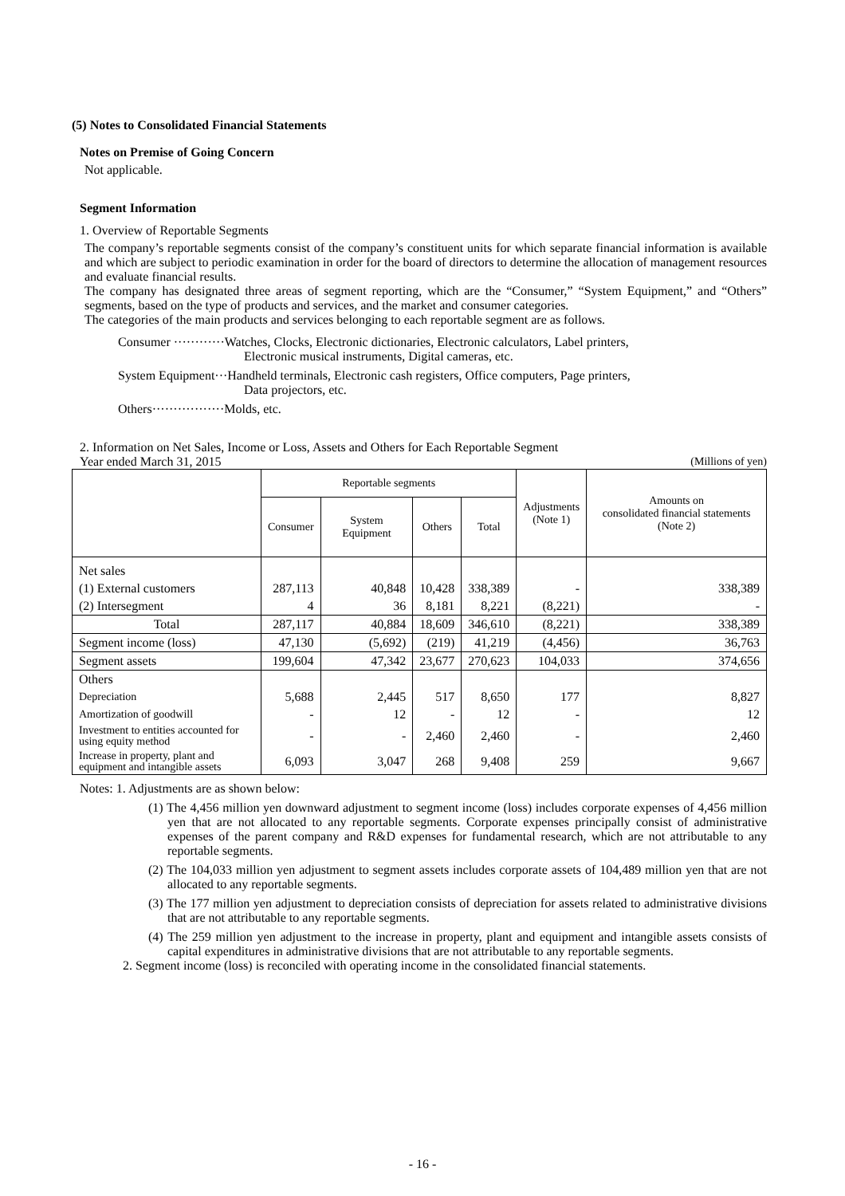(5) Notes to Consolidated Financial Statements
Notes on Premise of Going Concern
Not applicable.
Segment Information
1. Overview of Reportable Segments
The company’s reportable segments consist of the company’s constituent units for which separate financial information is available and which are subject to periodic examination in order for the board of directors to determine the allocation of management resources and evaluate financial results.
The company has designated three areas of segment reporting, which are the “Consumer,” “System Equipment,” and “Others” segments, based on the type of products and services, and the market and consumer categories.
The categories of the main products and services belonging to each reportable segment are as follows.
Consumer ············Watches, Clocks, Electronic dictionaries, Electronic calculators, Label printers,
Electronic musical instruments, Digital cameras, etc.
System Equipment···Handheld terminals, Electronic cash registers, Office computers, Page printers,
Data projectors, etc.
Others·················Molds, etc.
2. Information on Net Sales, Income or Loss, Assets and Others for Each Reportable Segment
Year ended March 31, 2015 (Millions of yen)
| | Reportable segments | | | | Adjustments (Note 1) | Amounts on consolidated financial statements (Note 2) |
| --- | --- | --- | --- | --- | --- | --- |
| | Consumer | System Equipment | Others | Total | | |
| Net sales | | | | | | |
| (1) External customers | 287,113 | 40,848 | 10,428 | 338,389 | - | 338,389 |
| (2) Intersegment | 4 | 36 | 8,181 | 8,221 | (8,221) | - |
| Total | 287,117 | 40,884 | 18,609 | 346,610 | (8,221) | 338,389 |
| Segment income (loss) | 47,130 | (5,692) | (219) | 41,219 | (4,456) | 36,763 |
| Segment assets | 199,604 | 47,342 | 23,677 | 270,623 | 104,033 | 374,656 |
| Others | | | | | | |
| Depreciation | 5,688 | 2,445 | 517 | 8,650 | 177 | 8,827 |
| Amortization of goodwill | - | 12 | - | 12 | - | 12 |
| Investment to entities accounted for using equity method | - | - | 2,460 | 2,460 | - | 2,460 |
| Increase in property, plant and equipment and intangible assets | 6,093 | 3,047 | 268 | 9,408 | 259 | 9,667 |
Notes: 1. Adjustments are as shown below:
(1) The 4,456 million yen downward adjustment to segment income (loss) includes corporate expenses of 4,456 million yen that are not allocated to any reportable segments. Corporate expenses principally consist of administrative expenses of the parent company and R&D expenses for fundamental research, which are not attributable to any reportable segments.
(2) The 104,033 million yen adjustment to segment assets includes corporate assets of 104,489 million yen that are not allocated to any reportable segments.
(3) The 177 million yen adjustment to depreciation consists of depreciation for assets related to administrative divisions that are not attributable to any reportable segments.
(4) The 259 million yen adjustment to the increase in property, plant and equipment and intangible assets consists of capital expenditures in administrative divisions that are not attributable to any reportable segments.
2. Segment income (loss) is reconciled with operating income in the consolidated financial statements.
- 16 -